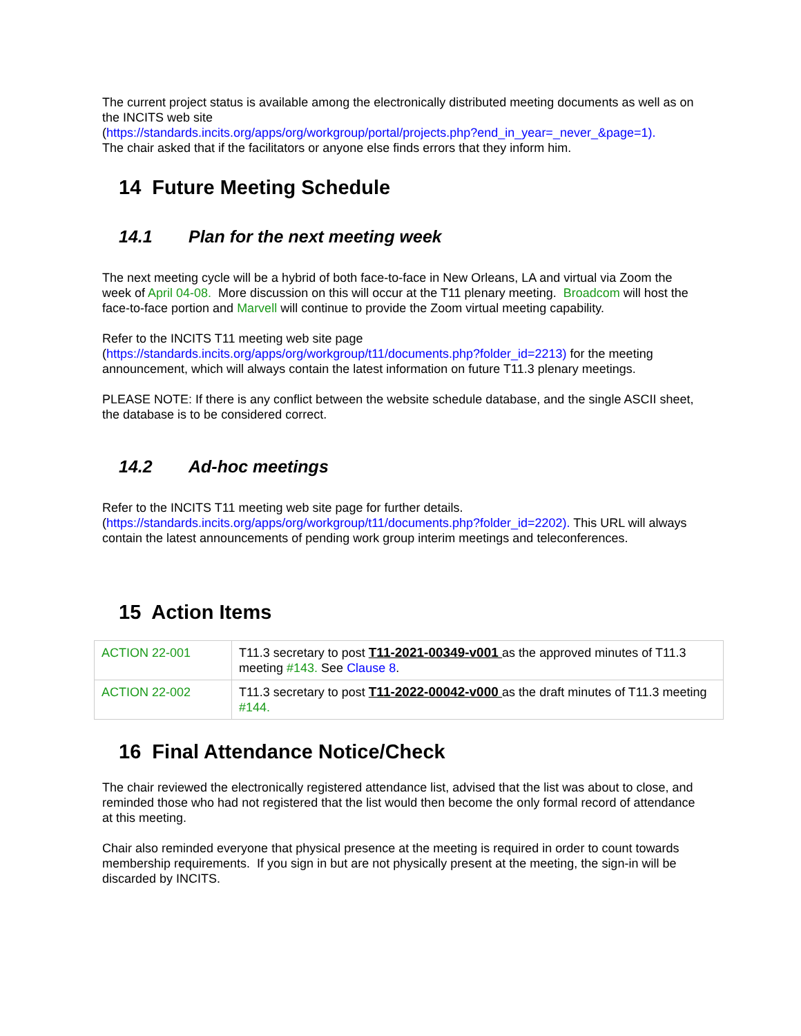The current project status is available among the electronically distributed meeting documents as well as on the INCITS web site
(https://standards.incits.org/apps/org/workgroup/portal/projects.php?end_in_year=_never_&page=1).
The chair asked that if the facilitators or anyone else finds errors that they inform him.
14 Future Meeting Schedule
14.1 Plan for the next meeting week
The next meeting cycle will be a hybrid of both face-to-face in New Orleans, LA and virtual via Zoom the week of April 04-08. More discussion on this will occur at the T11 plenary meeting. Broadcom will host the face-to-face portion and Marvell will continue to provide the Zoom virtual meeting capability.
Refer to the INCITS T11 meeting web site page
(https://standards.incits.org/apps/org/workgroup/t11/documents.php?folder_id=2213) for the meeting announcement, which will always contain the latest information on future T11.3 plenary meetings.
PLEASE NOTE: If there is any conflict between the website schedule database, and the single ASCII sheet, the database is to be considered correct.
14.2 Ad-hoc meetings
Refer to the INCITS T11 meeting web site page for further details.
(https://standards.incits.org/apps/org/workgroup/t11/documents.php?folder_id=2202). This URL will always contain the latest announcements of pending work group interim meetings and teleconferences.
15 Action Items
| ACTION 22-001 | T11.3 secretary to post T11-2021-00349-v001 as the approved minutes of T11.3 meeting #143. See Clause 8 . |
| ACTION 22-002 | T11.3 secretary to post T11-2022-00042-v000 as the draft minutes of T11.3 meeting #144. |
16 Final Attendance Notice/Check
The chair reviewed the electronically registered attendance list, advised that the list was about to close, and reminded those who had not registered that the list would then become the only formal record of attendance at this meeting.
Chair also reminded everyone that physical presence at the meeting is required in order to count towards membership requirements. If you sign in but are not physically present at the meeting, the sign-in will be discarded by INCITS.